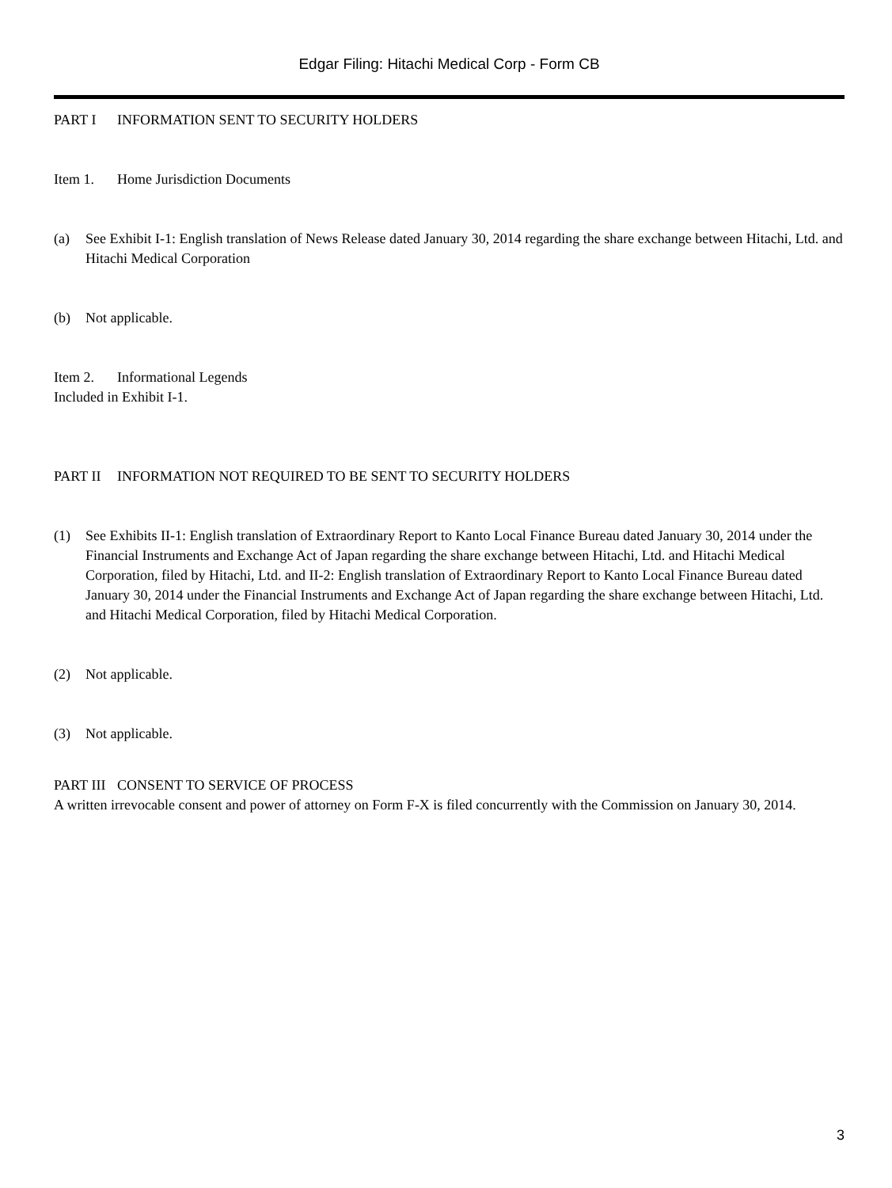Edgar Filing: Hitachi Medical Corp - Form CB
PART I INFORMATION SENT TO SECURITY HOLDERS
Item 1. Home Jurisdiction Documents
(a) See Exhibit I-1: English translation of News Release dated January 30, 2014 regarding the share exchange between Hitachi, Ltd. and Hitachi Medical Corporation
(b) Not applicable.
Item 2. Informational Legends
Included in Exhibit I-1.
PART II INFORMATION NOT REQUIRED TO BE SENT TO SECURITY HOLDERS
(1) See Exhibits II-1: English translation of Extraordinary Report to Kanto Local Finance Bureau dated January 30, 2014 under the Financial Instruments and Exchange Act of Japan regarding the share exchange between Hitachi, Ltd. and Hitachi Medical Corporation, filed by Hitachi, Ltd. and II-2: English translation of Extraordinary Report to Kanto Local Finance Bureau dated January 30, 2014 under the Financial Instruments and Exchange Act of Japan regarding the share exchange between Hitachi, Ltd. and Hitachi Medical Corporation, filed by Hitachi Medical Corporation.
(2) Not applicable.
(3) Not applicable.
PART III CONSENT TO SERVICE OF PROCESS
A written irrevocable consent and power of attorney on Form F-X is filed concurrently with the Commission on January 30, 2014.
3